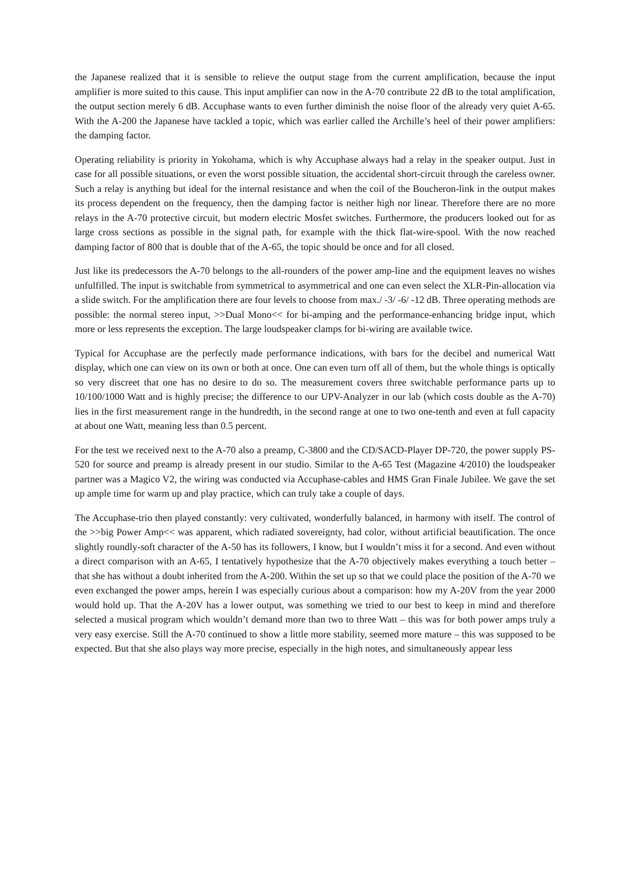the Japanese realized that it is sensible to relieve the output stage from the current amplification, because the input amplifier is more suited to this cause. This input amplifier can now in the A-70 contribute 22 dB to the total amplification, the output section merely 6 dB. Accuphase wants to even further diminish the noise floor of the already very quiet A-65. With the A-200 the Japanese have tackled a topic, which was earlier called the Archille’s heel of their power amplifiers: the damping factor.
Operating reliability is priority in Yokohama, which is why Accuphase always had a relay in the speaker output. Just in case for all possible situations, or even the worst possible situation, the accidental short-circuit through the careless owner. Such a relay is anything but ideal for the internal resistance and when the coil of the Boucheron-link in the output makes its process dependent on the frequency, then the damping factor is neither high nor linear. Therefore there are no more relays in the A-70 protective circuit, but modern electric Mosfet switches. Furthermore, the producers looked out for as large cross sections as possible in the signal path, for example with the thick flat-wire-spool. With the now reached damping factor of 800 that is double that of the A-65, the topic should be once and for all closed.
Just like its predecessors the A-70 belongs to the all-rounders of the power amp-line and the equipment leaves no wishes unfulfilled. The input is switchable from symmetrical to asymmetrical and one can even select the XLR-Pin-allocation via a slide switch. For the amplification there are four levels to choose from max./ -3/ -6/ -12 dB. Three operating methods are possible: the normal stereo input, >>Dual Mono<< for bi-amping and the performance-enhancing bridge input, which more or less represents the exception. The large loudspeaker clamps for bi-wiring are available twice.
Typical for Accuphase are the perfectly made performance indications, with bars for the decibel and numerical Watt display, which one can view on its own or both at once. One can even turn off all of them, but the whole things is optically so very discreet that one has no desire to do so. The measurement covers three switchable performance parts up to 10/100/1000 Watt and is highly precise; the difference to our UPV-Analyzer in our lab (which costs double as the A-70) lies in the first measurement range in the hundredth, in the second range at one to two one-tenth and even at full capacity at about one Watt, meaning less than 0.5 percent.
For the test we received next to the A-70 also a preamp, C-3800 and the CD/SACD-Player DP-720, the power supply PS-520 for source and preamp is already present in our studio. Similar to the A-65 Test (Magazine 4/2010) the loudspeaker partner was a Magico V2, the wiring was conducted via Accuphase-cables and HMS Gran Finale Jubilee. We gave the set up ample time for warm up and play practice, which can truly take a couple of days.
The Accuphase-trio then played constantly: very cultivated, wonderfully balanced, in harmony with itself. The control of the >>big Power Amp<< was apparent, which radiated sovereignty, had color, without artificial beautification. The once slightly roundly-soft character of the A-50 has its followers, I know, but I wouldn’t miss it for a second. And even without a direct comparison with an A-65, I tentatively hypothesize that the A-70 objectively makes everything a touch better – that she has without a doubt inherited from the A-200. Within the set up so that we could place the position of the A-70 we even exchanged the power amps, herein I was especially curious about a comparison: how my A-20V from the year 2000 would hold up. That the A-20V has a lower output, was something we tried to our best to keep in mind and therefore selected a musical program which wouldn’t demand more than two to three Watt – this was for both power amps truly a very easy exercise. Still the A-70 continued to show a little more stability, seemed more mature – this was supposed to be expected. But that she also plays way more precise, especially in the high notes, and simultaneously appear less